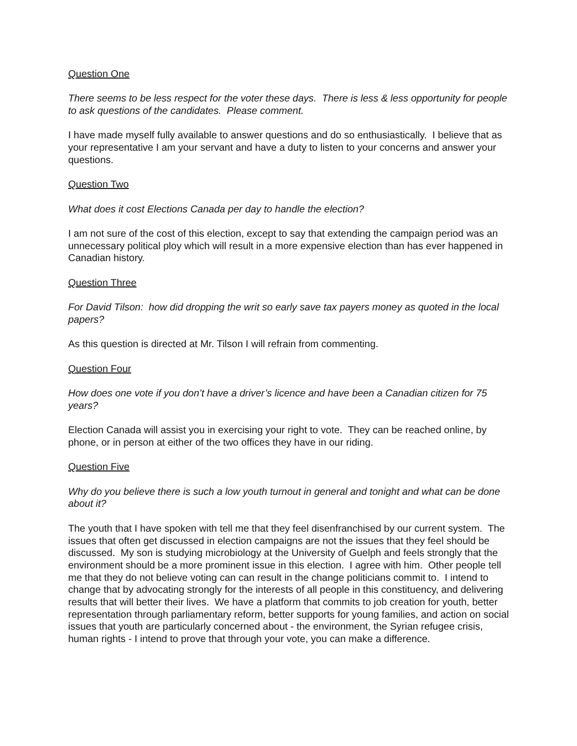Question One
There seems to be less respect for the voter these days. There is less & less opportunity for people to ask questions of the candidates. Please comment.
I have made myself fully available to answer questions and do so enthusiastically. I believe that as your representative I am your servant and have a duty to listen to your concerns and answer your questions.
Question Two
What does it cost Elections Canada per day to handle the election?
I am not sure of the cost of this election, except to say that extending the campaign period was an unnecessary political ploy which will result in a more expensive election than has ever happened in Canadian history.
Question Three
For David Tilson: how did dropping the writ so early save tax payers money as quoted in the local papers?
As this question is directed at Mr. Tilson I will refrain from commenting.
Question Four
How does one vote if you don’t have a driver’s licence and have been a Canadian citizen for 75 years?
Election Canada will assist you in exercising your right to vote. They can be reached online, by phone, or in person at either of the two offices they have in our riding.
Question Five
Why do you believe there is such a low youth turnout in general and tonight and what can be done about it?
The youth that I have spoken with tell me that they feel disenfranchised by our current system. The issues that often get discussed in election campaigns are not the issues that they feel should be discussed. My son is studying microbiology at the University of Guelph and feels strongly that the environment should be a more prominent issue in this election. I agree with him. Other people tell me that they do not believe voting can can result in the change politicians commit to. I intend to change that by advocating strongly for the interests of all people in this constituency, and delivering results that will better their lives. We have a platform that commits to job creation for youth, better representation through parliamentary reform, better supports for young families, and action on social issues that youth are particularly concerned about - the environment, the Syrian refugee crisis, human rights - I intend to prove that through your vote, you can make a difference.